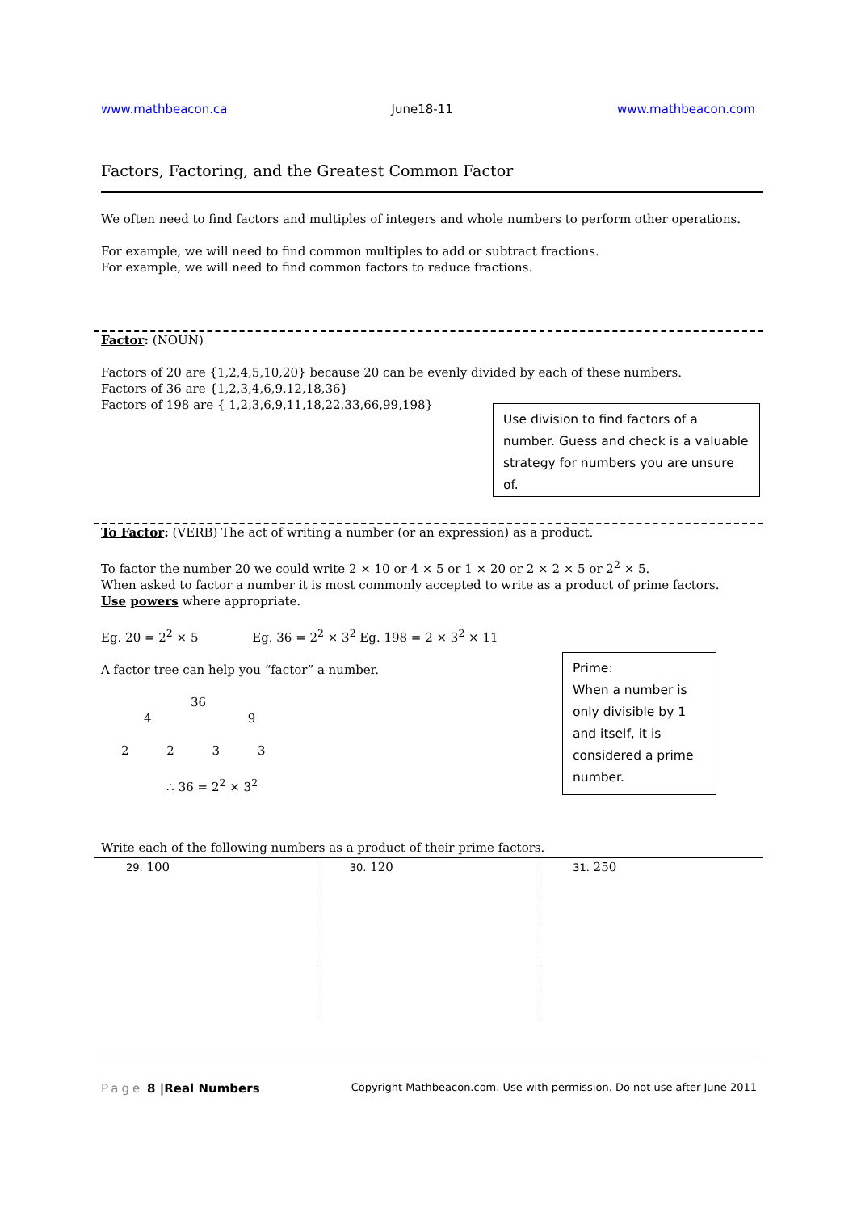www.mathbeacon.ca June18-11 www.mathbeacon.com
Factors, Factoring, and the Greatest Common Factor
We often need to find factors and multiples of integers and whole numbers to perform other operations.
For example, we will need to find common multiples to add or subtract fractions.
For example, we will need to find common factors to reduce fractions.
Factor: (NOUN)
Factors of 20 are {1,2,4,5,10,20} because 20 can be evenly divided by each of these numbers.
Factors of 36 are {1,2,3,4,6,9,12,18,36}
Factors of 198 are { 1,2,3,6,9,11,18,22,33,66,99,198}
Use division to find factors of a number. Guess and check is a valuable strategy for numbers you are unsure of.
To Factor: (VERB) The act of writing a number (or an expression) as a product.
To factor the number 20 we could write 2 × 10 or 4 × 5 or 1 × 20 or 2 × 2 × 5 or 2<sup>2</sup> × 5.
When asked to factor a number it is most commonly accepted to write as a product of prime factors.
Use powers where appropriate.
Eg. 20 = 2<sup>2</sup> × 5 Eg. 36 = 2<sup>2</sup> × 3<sup>2</sup> Eg. 198 = 2 × 3<sup>2</sup> × 11
A factor tree can help you “factor” a number.
36
4 9
2 2 3 3
∴ 36 = 2<sup>2</sup> × 3<sup>2</sup>
Prime:
When a number is only divisible by 1 and itself, it is considered a prime number.
Write each of the following numbers as a product of their prime factors.
| 29. 100 | 30. 120 | 31. 250 |
Page 8 |Real Numbers Copyright Mathbeacon.com. Use with permission. Do not use after June 2011